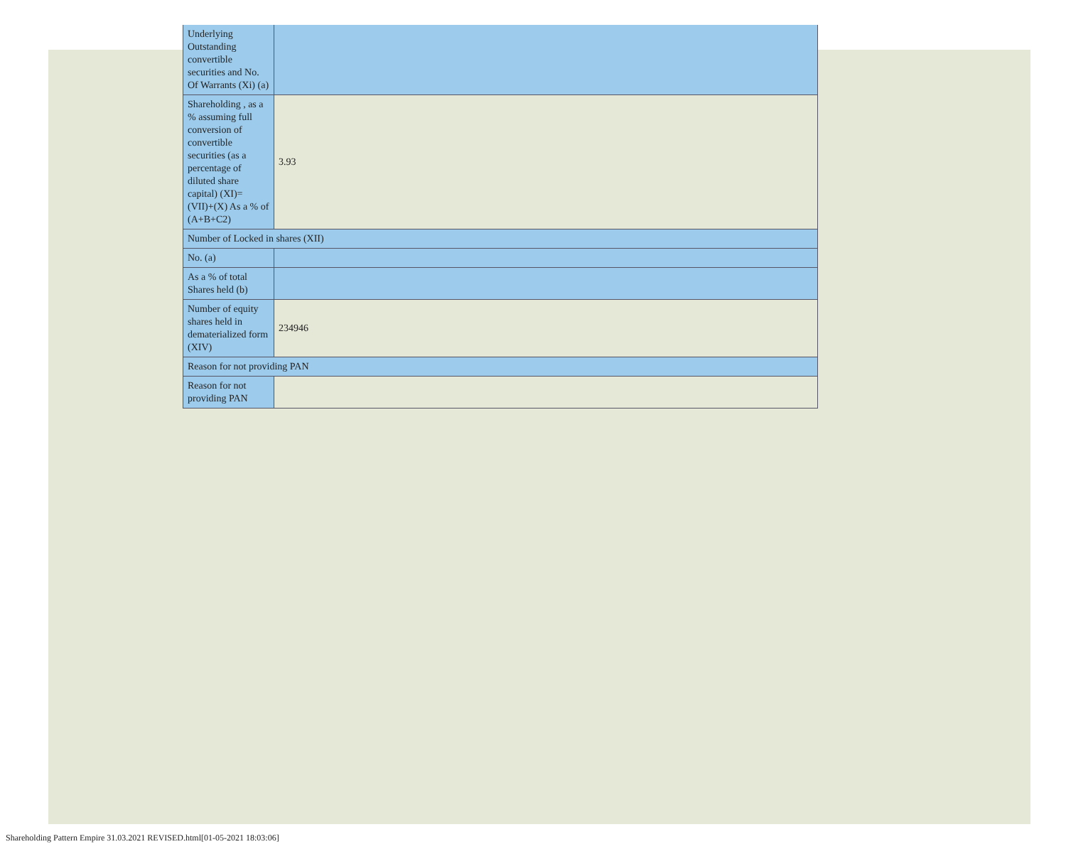| Underlying Outstanding convertible securities and No. Of Warrants (Xi) (a) | |
| Shareholding , as a % assuming full conversion of convertible securities (as a percentage of diluted share capital) (XI)= (VII)+(X) As a % of (A+B+C2) | 3.93 |
| Number of Locked in shares (XII) | |
| No. (a) | |
| As a % of total Shares held (b) | |
| Number of equity shares held in dematerialized form (XIV) | 234946 |
| Reason for not providing PAN | |
| Reason for not providing PAN | |
Shareholding Pattern Empire 31.03.2021 REVISED.html[01-05-2021 18:03:06]